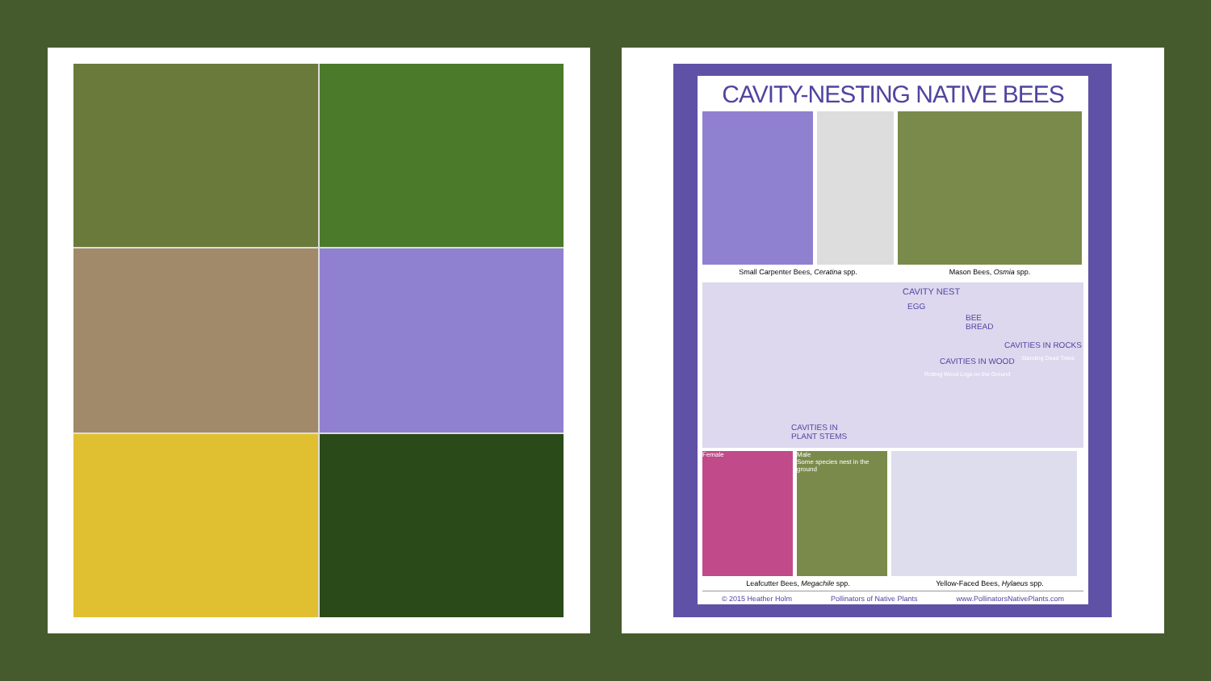CAVITY-NESTING NATIVE BEES
Small Carpenter Bees, Ceratina spp. Mason Bees, Osmia spp.
CAVITY NEST
EGG
BEE
BREAD
CAVITIES IN ROCKS
CAVITIES IN WOOD
Rotting Wood Logs on the Ground
Standing Dead Trees
CAVITIES IN
PLANT STEMS
Female Male
Some species nest in the ground
Leafcutter Bees, Megachile spp. Yellow-Faced Bees, Hylaeus spp.
© 2015 Heather Holm Pollinators of Native Plants www.PollinatorsNativePlants.com